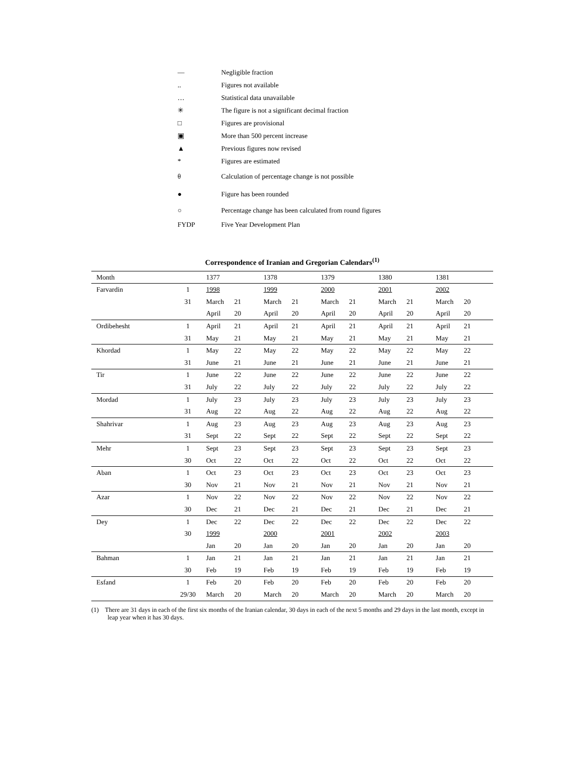— Negligible fraction
.. Figures not available
… Statistical data unavailable
✳ The figure is not a significant decimal fraction
□ Figures are provisional
▣ More than 500 percent increase
▲ Previous figures now revised
* Figures are estimated
θ Calculation of percentage change is not possible
● Figure has been rounded
○ Percentage change has been calculated from round figures
FYDP Five Year Development Plan
Correspondence of Iranian and Gregorian Calendars<sup>(1)</sup>
| Month | | 1377 | | 1378 | | 1379 | | 1380 | | 1381 | |
| --- | --- | --- | --- | --- | --- | --- | --- | --- | --- | --- | --- |
| Farvardin | 1 | 1998 | | 1999 | | 2000 | | 2001 | | 2002 | |
| | 31 | March | 21 | March | 21 | March | 21 | March | 21 | March | 20 |
| | | April | 20 | April | 20 | April | 20 | April | 20 | April | 20 |
| Ordibehesht | 1 | April | 21 | April | 21 | April | 21 | April | 21 | April | 21 |
| | 31 | May | 21 | May | 21 | May | 21 | May | 21 | May | 21 |
| Khordad | 1 | May | 22 | May | 22 | May | 22 | May | 22 | May | 22 |
| | 31 | June | 21 | June | 21 | June | 21 | June | 21 | June | 21 |
| Tir | 1 | June | 22 | June | 22 | June | 22 | June | 22 | June | 22 |
| | 31 | July | 22 | July | 22 | July | 22 | July | 22 | July | 22 |
| Mordad | 1 | July | 23 | July | 23 | July | 23 | July | 23 | July | 23 |
| | 31 | Aug | 22 | Aug | 22 | Aug | 22 | Aug | 22 | Aug | 22 |
| Shahrivar | 1 | Aug | 23 | Aug | 23 | Aug | 23 | Aug | 23 | Aug | 23 |
| | 31 | Sept | 22 | Sept | 22 | Sept | 22 | Sept | 22 | Sept | 22 |
| Mehr | 1 | Sept | 23 | Sept | 23 | Sept | 23 | Sept | 23 | Sept | 23 |
| | 30 | Oct | 22 | Oct | 22 | Oct | 22 | Oct | 22 | Oct | 22 |
| Aban | 1 | Oct | 23 | Oct | 23 | Oct | 23 | Oct | 23 | Oct | 23 |
| | 30 | Nov | 21 | Nov | 21 | Nov | 21 | Nov | 21 | Nov | 21 |
| Azar | 1 | Nov | 22 | Nov | 22 | Nov | 22 | Nov | 22 | Nov | 22 |
| | 30 | Dec | 21 | Dec | 21 | Dec | 21 | Dec | 21 | Dec | 21 |
| Dey | 1 | Dec | 22 | Dec | 22 | Dec | 22 | Dec | 22 | Dec | 22 |
| | 30 | 1999 | | 2000 | | 2001 | | 2002 | | 2003 | |
| | | Jan | 20 | Jan | 20 | Jan | 20 | Jan | 20 | Jan | 20 |
| Bahman | 1 | Jan | 21 | Jan | 21 | Jan | 21 | Jan | 21 | Jan | 21 |
| | 30 | Feb | 19 | Feb | 19 | Feb | 19 | Feb | 19 | Feb | 19 |
| Esfand | 1 | Feb | 20 | Feb | 20 | Feb | 20 | Feb | 20 | Feb | 20 |
| | 29/30 | March | 20 | March | 20 | March | 20 | March | 20 | March | 20 |
(1) There are 31 days in each of the first six months of the Iranian calendar, 30 days in each of the next 5 months and 29 days in the last month, except in leap year when it has 30 days.